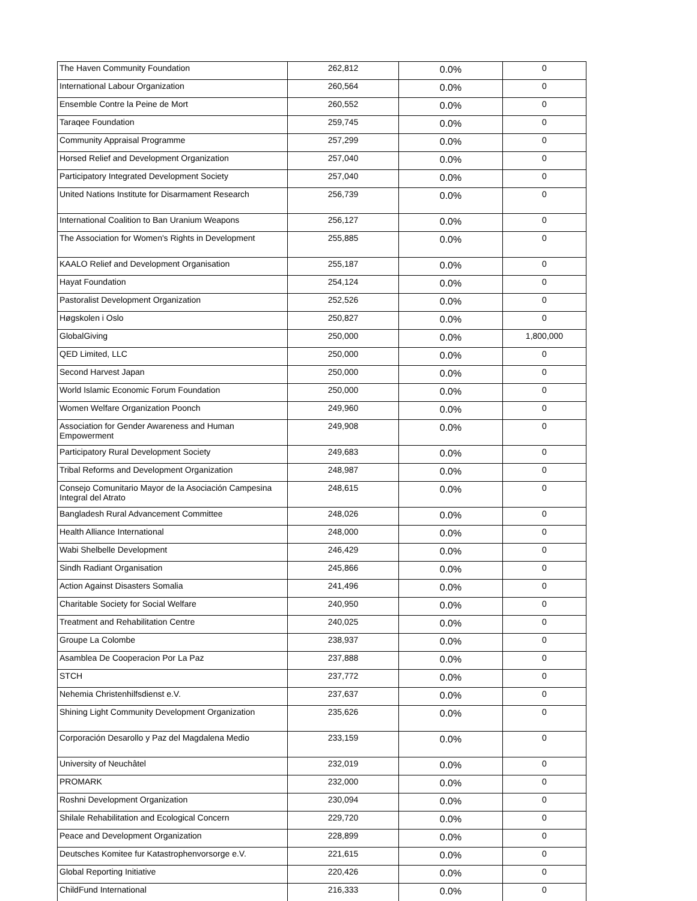| The Haven Community Foundation | 262,812 | 0.0% | 0 |
| International Labour Organization | 260,564 | 0.0% | 0 |
| Ensemble Contre la Peine de Mort | 260,552 | 0.0% | 0 |
| Taraqee Foundation | 259,745 | 0.0% | 0 |
| Community Appraisal Programme | 257,299 | 0.0% | 0 |
| Horsed Relief and Development Organization | 257,040 | 0.0% | 0 |
| Participatory Integrated Development Society | 257,040 | 0.0% | 0 |
| United Nations Institute for Disarmament Research | 256,739 | 0.0% | 0 |
| International Coalition to Ban Uranium Weapons | 256,127 | 0.0% | 0 |
| The Association for Women's Rights in Development | 255,885 | 0.0% | 0 |
| KAALO Relief and Development Organisation | 255,187 | 0.0% | 0 |
| Hayat Foundation | 254,124 | 0.0% | 0 |
| Pastoralist Development Organization | 252,526 | 0.0% | 0 |
| Høgskolen i Oslo | 250,827 | 0.0% | 0 |
| GlobalGiving | 250,000 | 0.0% | 1,800,000 |
| QED Limited, LLC | 250,000 | 0.0% | 0 |
| Second Harvest Japan | 250,000 | 0.0% | 0 |
| World Islamic Economic Forum Foundation | 250,000 | 0.0% | 0 |
| Women Welfare Organization Poonch | 249,960 | 0.0% | 0 |
| Association for Gender Awareness and Human Empowerment | 249,908 | 0.0% | 0 |
| Participatory Rural Development Society | 249,683 | 0.0% | 0 |
| Tribal Reforms and Development Organization | 248,987 | 0.0% | 0 |
| Consejo Comunitario Mayor de la Asociación Campesina Integral del Atrato | 248,615 | 0.0% | 0 |
| Bangladesh Rural Advancement Committee | 248,026 | 0.0% | 0 |
| Health Alliance International | 248,000 | 0.0% | 0 |
| Wabi Shelbelle Development | 246,429 | 0.0% | 0 |
| Sindh Radiant Organisation | 245,866 | 0.0% | 0 |
| Action Against Disasters Somalia | 241,496 | 0.0% | 0 |
| Charitable Society for Social Welfare | 240,950 | 0.0% | 0 |
| Treatment and Rehabilitation Centre | 240,025 | 0.0% | 0 |
| Groupe La Colombe | 238,937 | 0.0% | 0 |
| Asamblea De Cooperacion Por La Paz | 237,888 | 0.0% | 0 |
| STCH | 237,772 | 0.0% | 0 |
| Nehemia Christenhilfsdienst e.V. | 237,637 | 0.0% | 0 |
| Shining Light Community Development Organization | 235,626 | 0.0% | 0 |
| Corporación Desarollo y Paz del Magdalena Medio | 233,159 | 0.0% | 0 |
| University of Neuchâtel | 232,019 | 0.0% | 0 |
| PROMARK | 232,000 | 0.0% | 0 |
| Roshni Development Organization | 230,094 | 0.0% | 0 |
| Shilale Rehabilitation and Ecological Concern | 229,720 | 0.0% | 0 |
| Peace and Development Organization | 228,899 | 0.0% | 0 |
| Deutsches Komitee fur Katastrophenvorsorge e.V. | 221,615 | 0.0% | 0 |
| Global Reporting Initiative | 220,426 | 0.0% | 0 |
| ChildFund International | 216,333 | 0.0% | 0 |